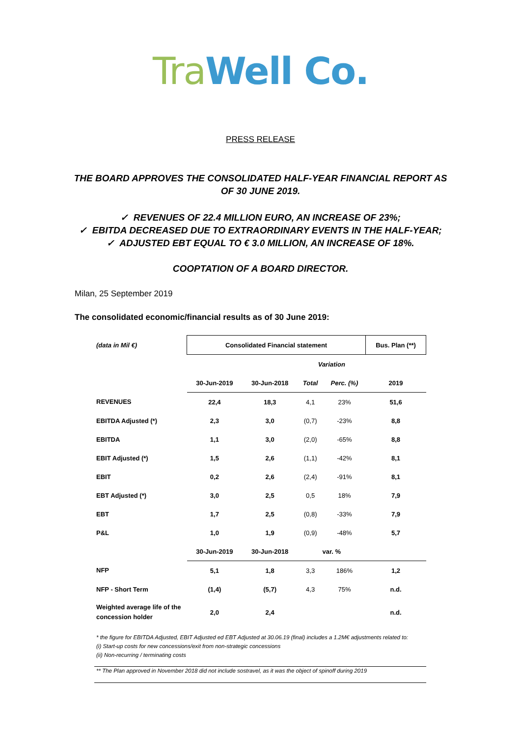Tra Well Co.
PRESS RELEASE
THE BOARD APPROVES THE CONSOLIDATED HALF-YEAR FINANCIAL REPORT AS OF 30 JUNE 2019.
✓ REVENUES OF 22.4 MILLION EURO, AN INCREASE OF 23%;
✓ EBITDA DECREASED DUE TO EXTRAORDINARY EVENTS IN THE HALF-YEAR;
✓ ADJUSTED EBT EQUAL TO € 3.0 MILLION, AN INCREASE OF 18%.
COOPTATION OF A BOARD DIRECTOR.
Milan, 25 September 2019
The consolidated economic/financial results as of 30 June 2019:
| (data in Mil €) | Consolidated Financial statement | | | | Bus. Plan (**) |
| | | | Variation | | |
| | 30-Jun-2019 | 30-Jun-2018 | Total | Perc. (%) | 2019 |
| REVENUES | 22,4 | 18,3 | 4,1 | 23% | 51,6 |
| EBITDA Adjusted (*) | 2,3 | 3,0 | (0,7) | -23% | 8,8 |
| EBITDA | 1,1 | 3,0 | (2,0) | -65% | 8,8 |
| EBIT Adjusted (*) | 1,5 | 2,6 | (1,1) | -42% | 8,1 |
| EBIT | 0,2 | 2,6 | (2,4) | -91% | 8,1 |
| EBT Adjusted (*) | 3,0 | 2,5 | 0,5 | 18% | 7,9 |
| EBT | 1,7 | 2,5 | (0,8) | -33% | 7,9 |
| P&L | 1,0 | 1,9 | (0,9) | -48% | 5,7 |
| | 30-Jun-2019 | 30-Jun-2018 | var. % | | |
| NFP | 5,1 | 1,8 | 3,3 | 186% | 1,2 |
| NFP - Short Term | (1,4) | (5,7) | 4,3 | 75% | n.d. |
| Weighted average life of the concession holder | 2,0 | 2,4 | | | n.d. |
* the figure for EBITDA Adjusted, EBIT Adjusted ed EBT Adjusted at 30.06.19 (final) includes a 1.2M€ adjustments related to:
(i) Start-up costs for new concessions/exit from non-strategic concessions
(ii) Non-recurring / terminating costs
** The Plan approved in November 2018 did not include sostravel, as it was the object of spinoff during 2019